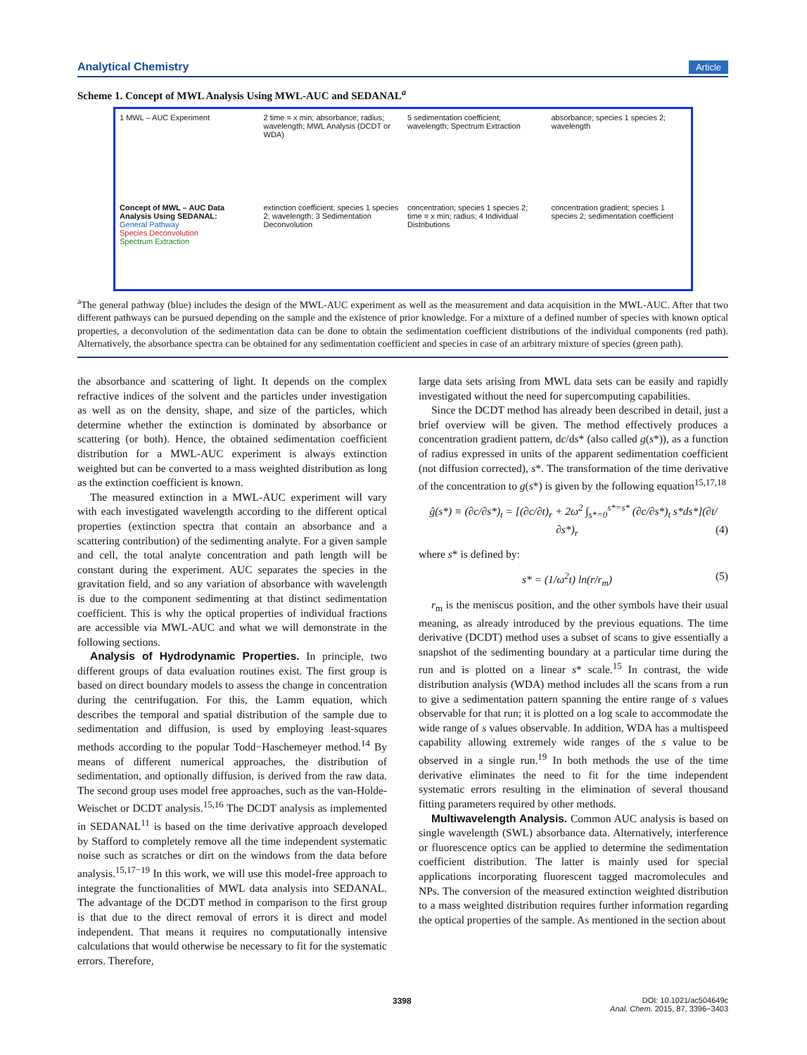Analytical Chemistry Article
Scheme 1. Concept of MWL Analysis Using MWL-AUC and SEDANAL<sup>a</sup>
1 MWL – AUC Experiment
2 time = x min; absorbance; radius; wavelength; MWL Analysis (DCDT or WDA)
5 sedimentation coefficient; wavelength; Spectrum Extraction
absorbance; species 1 species 2; wavelength
Concept of MWL – AUC Data Analysis Using SEDANAL:
General Pathway
Species Deconvolution
Spectrum Extraction
extinction coefficient; species 1 species 2; wavelength; 3 Sedimentation Deconvolution
concentration; species 1 species 2; time = x min; radius; 4 Individual Distributions
concentration gradient; species 1 species 2; sedimentation coefficient
<sup>a</sup> The general pathway (blue) includes the design of the MWL-AUC experiment as well as the measurement and data acquisition in the MWL-AUC. After that two different pathways can be pursued depending on the sample and the existence of prior knowledge. For a mixture of a defined number of species with known optical properties, a deconvolution of the sedimentation data can be done to obtain the sedimentation coefficient distributions of the individual components (red path). Alternatively, the absorbance spectra can be obtained for any sedimentation coefficient and species in case of an arbitrary mixture of species (green path).
the absorbance and scattering of light. It depends on the complex refractive indices of the solvent and the particles under investigation as well as on the density, shape, and size of the particles, which determine whether the extinction is dominated by absorbance or scattering (or both). Hence, the obtained sedimentation coefficient distribution for a MWL-AUC experiment is always extinction weighted but can be converted to a mass weighted distribution as long as the extinction coefficient is known.
The measured extinction in a MWL-AUC experiment will vary with each investigated wavelength according to the different optical properties (extinction spectra that contain an absorbance and a scattering contribution) of the sedimenting analyte. For a given sample and cell, the total analyte concentration and path length will be constant during the experiment. AUC separates the species in the gravitation field, and so any variation of absorbance with wavelength is due to the component sedimenting at that distinct sedimentation coefficient. This is why the optical properties of individual fractions are accessible via MWL-AUC and what we will demonstrate in the following sections.
Analysis of Hydrodynamic Properties. In principle, two different groups of data evaluation routines exist. The first group is based on direct boundary models to assess the change in concentration during the centrifugation. For this, the Lamm equation, which describes the temporal and spatial distribution of the sample due to sedimentation and diffusion, is used by employing least-squares methods according to the popular Todd−Haschemeyer method.<sup>14</sup> By means of different numerical approaches, the distribution of sedimentation, and optionally diffusion, is derived from the raw data. The second group uses model free approaches, such as the van-Holde-Weischet or DCDT analysis.<sup>15,16</sup> The DCDT analysis as implemented in SEDANAL<sup>11</sup> is based on the time derivative approach developed by Stafford to completely remove all the time independent systematic noise such as scratches or dirt on the windows from the data before analysis.<sup>15,17−19</sup> In this work, we will use this model-free approach to integrate the functionalities of MWL data analysis into SEDANAL. The advantage of the DCDT method in comparison to the first group is that due to the direct removal of errors it is direct and model independent. That means it requires no computationally intensive calculations that would otherwise be necessary to fit for the systematic errors. Therefore,
large data sets arising from MWL data sets can be easily and rapidly investigated without the need for supercomputing capabilities.
Since the DCDT method has already been described in detail, just a brief overview will be given. The method effectively produces a concentration gradient pattern, dc/ds* (also called g(s*)), as a function of radius expressed in units of the apparent sedimentation coefficient (not diffusion corrected), s*. The transformation of the time derivative of the concentration to g(s*) is given by the following equation<sup>15,17,18</sup>
ĝ(s*) ≡ (∂c/∂s*)<sub>t</sub> = [(∂c/∂t)<sub>r</sub> + 2ω<sup>2</sup> ∫<sub>s*=0</sub><sup>s*=s*</sup> (∂c/∂s*)<sub>t</sub> s*ds*](∂t/∂s*)<sub>r</sub> (4)
where s* is defined by:
s* = (1/ω<sup>2</sup>t) ln(r/r<sub>m</sub>) (5)
r<sub>m</sub> is the meniscus position, and the other symbols have their usual meaning, as already introduced by the previous equations. The time derivative (DCDT) method uses a subset of scans to give essentially a snapshot of the sedimenting boundary at a particular time during the run and is plotted on a linear s* scale.<sup>15</sup> In contrast, the wide distribution analysis (WDA) method includes all the scans from a run to give a sedimentation pattern spanning the entire range of s values observable for that run; it is plotted on a log scale to accommodate the wide range of s values observable. In addition, WDA has a multispeed capability allowing extremely wide ranges of the s value to be observed in a single run.<sup>19</sup> In both methods the use of the time derivative eliminates the need to fit for the time independent systematic errors resulting in the elimination of several thousand fitting parameters required by other methods.
Multiwavelength Analysis. Common AUC analysis is based on single wavelength (SWL) absorbance data. Alternatively, interference or fluorescence optics can be applied to determine the sedimentation coefficient distribution. The latter is mainly used for special applications incorporating fluorescent tagged macromolecules and NPs. The conversion of the measured extinction weighted distribution to a mass weighted distribution requires further information regarding the optical properties of the sample. As mentioned in the section about
3398 DOI: 10.1021/ac504649c
Anal. Chem. 2015, 87, 3396−3403